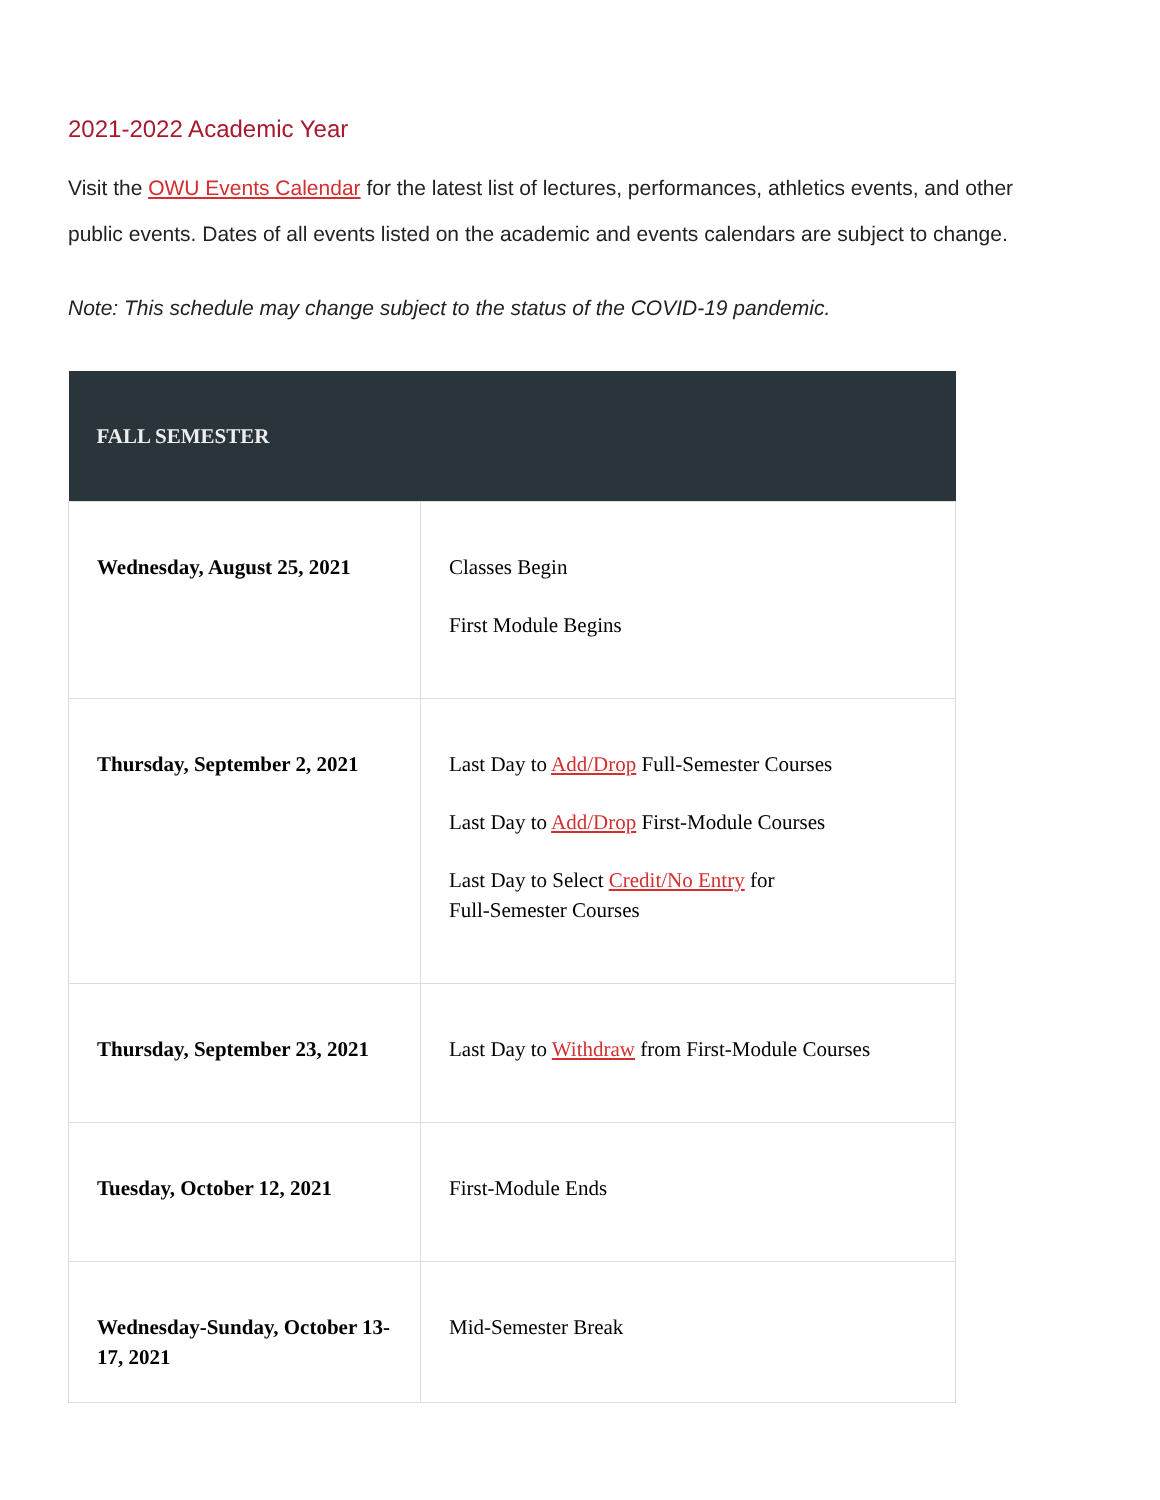2021-2022 Academic Year
Visit the OWU Events Calendar for the latest list of lectures, performances, athletics events, and other public events. Dates of all events listed on the academic and events calendars are subject to change.
Note: This schedule may change subject to the status of the COVID-19 pandemic.
| FALL SEMESTER | |
| --- | --- |
| Wednesday, August 25, 2021 | Classes Begin First Module Begins |
| Thursday, September 2, 2021 | Last Day to Add/Drop Full-Semester Courses Last Day to Add/Drop First-Module Courses Last Day to Select Credit/No Entry for Full-Semester Courses |
| Thursday, September 23, 2021 | Last Day to Withdraw from First-Module Courses |
| Tuesday, October 12, 2021 | First-Module Ends |
| Wednesday-Sunday, October 13-17, 2021 | Mid-Semester Break |